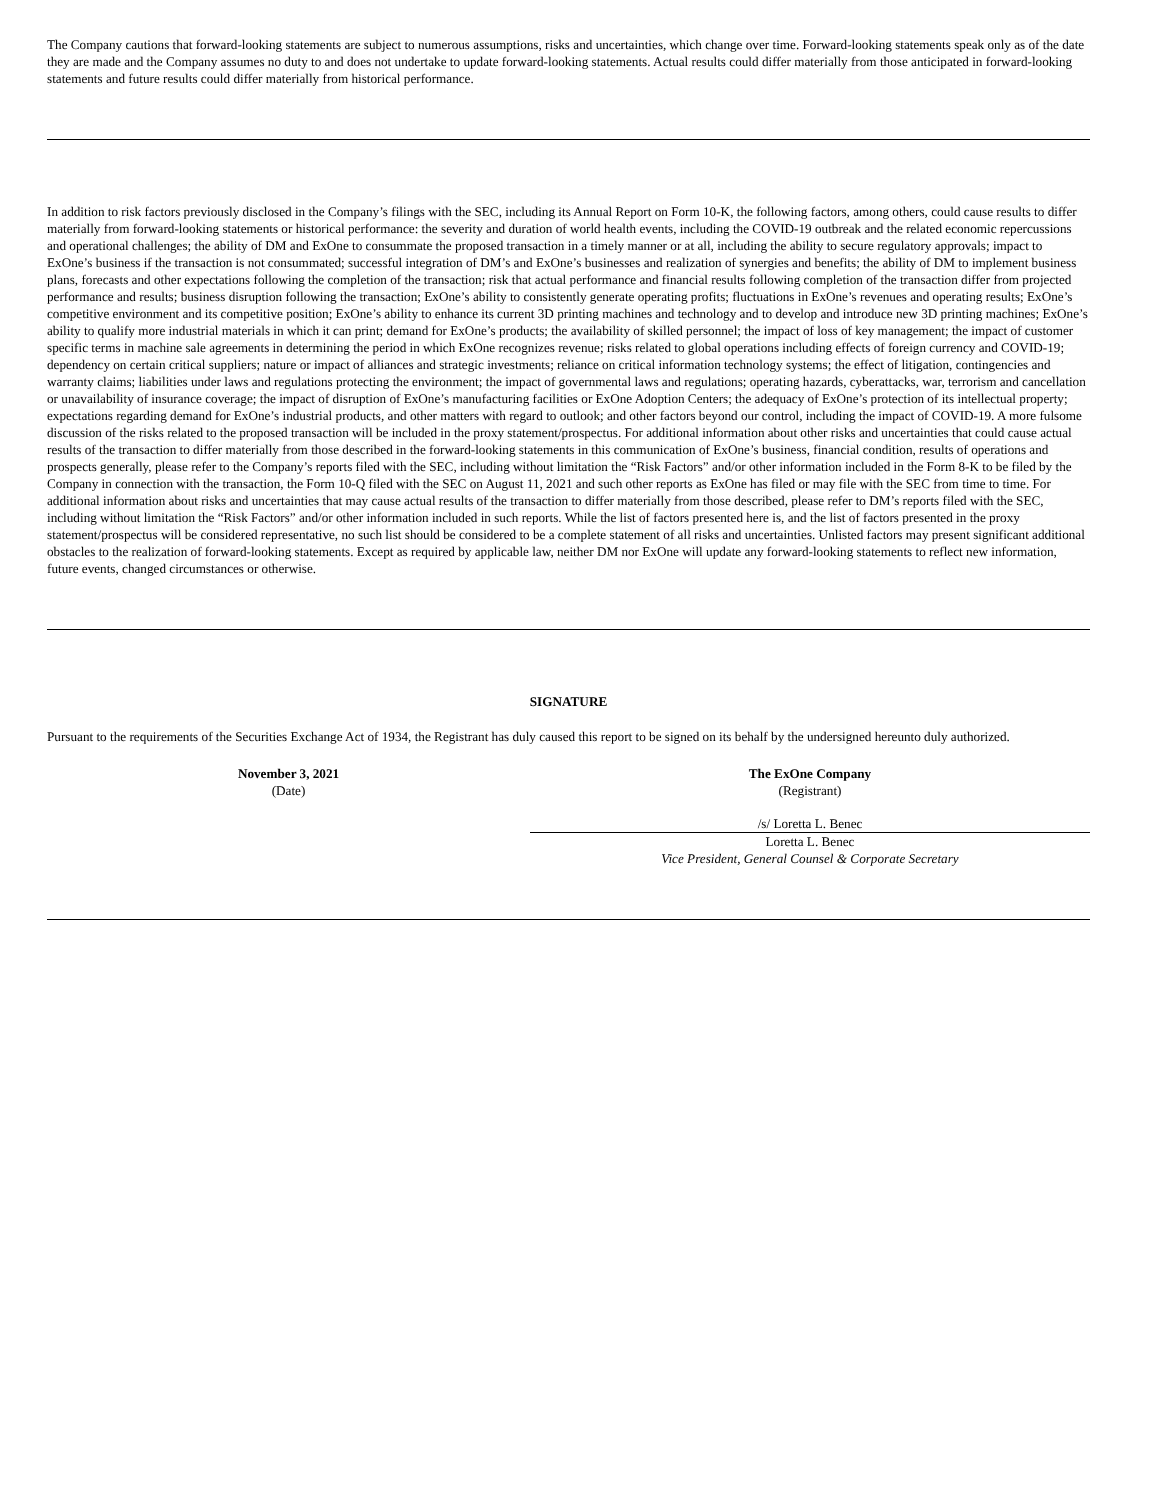The Company cautions that forward-looking statements are subject to numerous assumptions, risks and uncertainties, which change over time. Forward-looking statements speak only as of the date they are made and the Company assumes no duty to and does not undertake to update forward-looking statements. Actual results could differ materially from those anticipated in forward-looking statements and future results could differ materially from historical performance.
In addition to risk factors previously disclosed in the Company’s filings with the SEC, including its Annual Report on Form 10-K, the following factors, among others, could cause results to differ materially from forward-looking statements or historical performance: the severity and duration of world health events, including the COVID-19 outbreak and the related economic repercussions and operational challenges; the ability of DM and ExOne to consummate the proposed transaction in a timely manner or at all, including the ability to secure regulatory approvals; impact to ExOne’s business if the transaction is not consummated; successful integration of DM’s and ExOne’s businesses and realization of synergies and benefits; the ability of DM to implement business plans, forecasts and other expectations following the completion of the transaction; risk that actual performance and financial results following completion of the transaction differ from projected performance and results; business disruption following the transaction; ExOne’s ability to consistently generate operating profits; fluctuations in ExOne’s revenues and operating results; ExOne’s competitive environment and its competitive position; ExOne’s ability to enhance its current 3D printing machines and technology and to develop and introduce new 3D printing machines; ExOne’s ability to qualify more industrial materials in which it can print; demand for ExOne’s products; the availability of skilled personnel; the impact of loss of key management; the impact of customer specific terms in machine sale agreements in determining the period in which ExOne recognizes revenue; risks related to global operations including effects of foreign currency and COVID-19; dependency on certain critical suppliers; nature or impact of alliances and strategic investments; reliance on critical information technology systems; the effect of litigation, contingencies and warranty claims; liabilities under laws and regulations protecting the environment; the impact of governmental laws and regulations; operating hazards, cyberattacks, war, terrorism and cancellation or unavailability of insurance coverage; the impact of disruption of ExOne’s manufacturing facilities or ExOne Adoption Centers; the adequacy of ExOne’s protection of its intellectual property; expectations regarding demand for ExOne’s industrial products, and other matters with regard to outlook; and other factors beyond our control, including the impact of COVID-19. A more fulsome discussion of the risks related to the proposed transaction will be included in the proxy statement/prospectus. For additional information about other risks and uncertainties that could cause actual results of the transaction to differ materially from those described in the forward-looking statements in this communication of ExOne’s business, financial condition, results of operations and prospects generally, please refer to the Company’s reports filed with the SEC, including without limitation the “Risk Factors” and/or other information included in the Form 8-K to be filed by the Company in connection with the transaction, the Form 10-Q filed with the SEC on August 11, 2021 and such other reports as ExOne has filed or may file with the SEC from time to time. For additional information about risks and uncertainties that may cause actual results of the transaction to differ materially from those described, please refer to DM’s reports filed with the SEC, including without limitation the “Risk Factors” and/or other information included in such reports. While the list of factors presented here is, and the list of factors presented in the proxy statement/prospectus will be considered representative, no such list should be considered to be a complete statement of all risks and uncertainties. Unlisted factors may present significant additional obstacles to the realization of forward-looking statements. Except as required by applicable law, neither DM nor ExOne will update any forward-looking statements to reflect new information, future events, changed circumstances or otherwise.
SIGNATURE
Pursuant to the requirements of the Securities Exchange Act of 1934, the Registrant has duly caused this report to be signed on its behalf by the undersigned hereunto duly authorized.
November 3, 2021
(Date)
The ExOne Company
(Registrant)
/s/ Loretta L. Benec
Loretta L. Benec
Vice President, General Counsel & Corporate Secretary